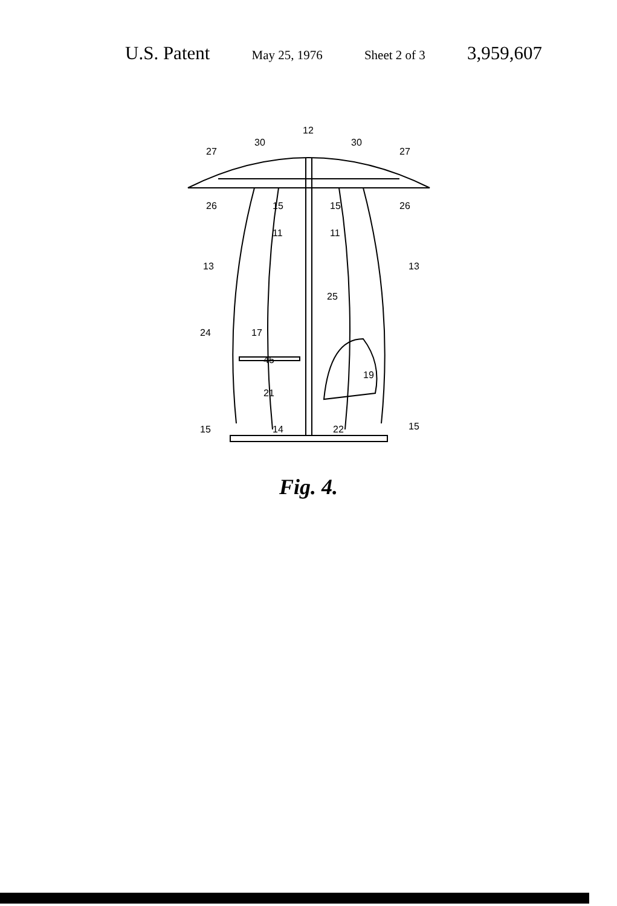U.S. Patent May 25, 1976 Sheet 2 of 3 3,959,607
12
30
30
27
27
26
26
15
15
11
11
13
13
25
24
17
45
19
21
15
14
22
15
Fig. 4.